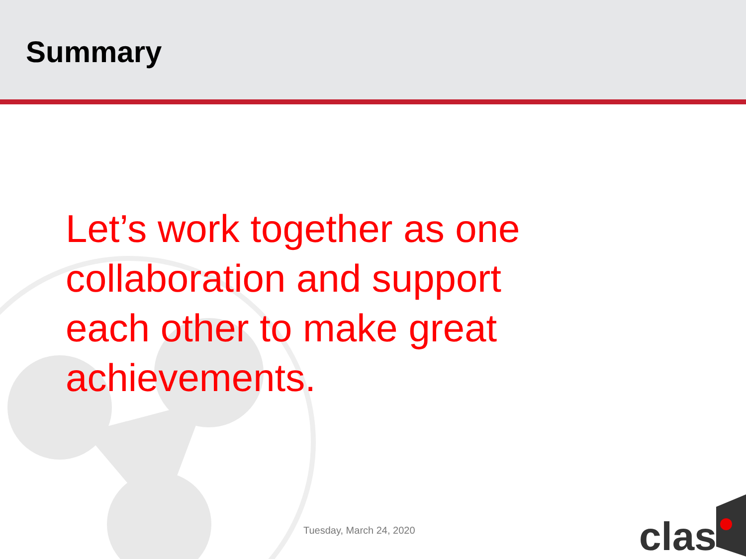Summary
Let’s work together as one collaboration and support each other to make great achievements.
Tuesday, March 24, 2020
clas